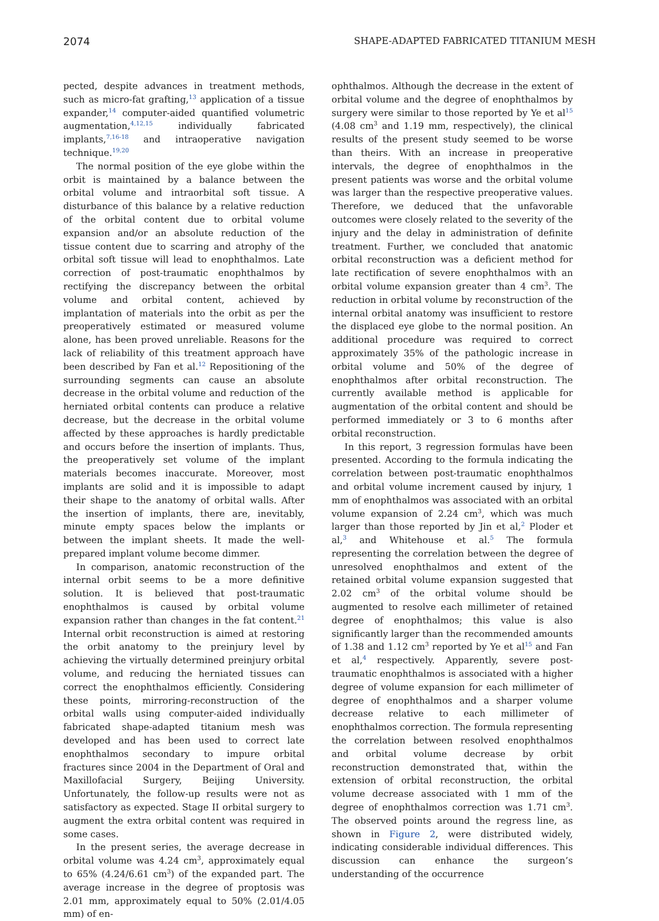2074 SHAPE-ADAPTED FABRICATED TITANIUM MESH
pected, despite advances in treatment methods, such as micro-fat grafting,<sup>13</sup> application of a tissue expander,<sup>14</sup> computer-aided quantified volumetric augmentation,<sup>4,12,15</sup> individually fabricated implants,<sup>7,16-18</sup> and intraoperative navigation technique.<sup>19,20</sup>
The normal position of the eye globe within the orbit is maintained by a balance between the orbital volume and intraorbital soft tissue. A disturbance of this balance by a relative reduction of the orbital content due to orbital volume expansion and/or an absolute reduction of the tissue content due to scarring and atrophy of the orbital soft tissue will lead to enophthalmos. Late correction of post-traumatic enophthalmos by rectifying the discrepancy between the orbital volume and orbital content, achieved by implantation of materials into the orbit as per the preoperatively estimated or measured volume alone, has been proved unreliable. Reasons for the lack of reliability of this treatment approach have been described by Fan et al.<sup>12</sup> Repositioning of the surrounding segments can cause an absolute decrease in the orbital volume and reduction of the herniated orbital contents can produce a relative decrease, but the decrease in the orbital volume affected by these approaches is hardly predictable and occurs before the insertion of implants. Thus, the preoperatively set volume of the implant materials becomes inaccurate. Moreover, most implants are solid and it is impossible to adapt their shape to the anatomy of orbital walls. After the insertion of implants, there are, inevitably, minute empty spaces below the implants or between the implant sheets. It made the well-prepared implant volume become dimmer.
In comparison, anatomic reconstruction of the internal orbit seems to be a more definitive solution. It is believed that post-traumatic enophthalmos is caused by orbital volume expansion rather than changes in the fat content.<sup>21</sup> Internal orbit reconstruction is aimed at restoring the orbit anatomy to the preinjury level by achieving the virtually determined preinjury orbital volume, and reducing the herniated tissues can correct the enophthalmos efficiently. Considering these points, mirroring-reconstruction of the orbital walls using computer-aided individually fabricated shape-adapted titanium mesh was developed and has been used to correct late enophthalmos secondary to impure orbital fractures since 2004 in the Department of Oral and Maxillofacial Surgery, Beijing University. Unfortunately, the follow-up results were not as satisfactory as expected. Stage II orbital surgery to augment the extra orbital content was required in some cases.
In the present series, the average decrease in orbital volume was 4.24 cm<sup>3</sup>, approximately equal to 65% (4.24/6.61 cm<sup>3</sup>) of the expanded part. The average increase in the degree of proptosis was 2.01 mm, approximately equal to 50% (2.01/4.05 mm) of en-
ophthalmos. Although the decrease in the extent of orbital volume and the degree of enophthalmos by surgery were similar to those reported by Ye et al<sup>15</sup> (4.08 cm<sup>3</sup> and 1.19 mm, respectively), the clinical results of the present study seemed to be worse than theirs. With an increase in preoperative intervals, the degree of enophthalmos in the present patients was worse and the orbital volume was larger than the respective preoperative values. Therefore, we deduced that the unfavorable outcomes were closely related to the severity of the injury and the delay in administration of definite treatment. Further, we concluded that anatomic orbital reconstruction was a deficient method for late rectification of severe enophthalmos with an orbital volume expansion greater than 4 cm<sup>3</sup>. The reduction in orbital volume by reconstruction of the internal orbital anatomy was insufficient to restore the displaced eye globe to the normal position. An additional procedure was required to correct approximately 35% of the pathologic increase in orbital volume and 50% of the degree of enophthalmos after orbital reconstruction. The currently available method is applicable for augmentation of the orbital content and should be performed immediately or 3 to 6 months after orbital reconstruction.
In this report, 3 regression formulas have been presented. According to the formula indicating the correlation between post-traumatic enophthalmos and orbital volume increment caused by injury, 1 mm of enophthalmos was associated with an orbital volume expansion of 2.24 cm<sup>3</sup>, which was much larger than those reported by Jin et al,<sup>2</sup> Ploder et al,<sup>3</sup> and Whitehouse et al.<sup>5</sup> The formula representing the correlation between the degree of unresolved enophthalmos and extent of the retained orbital volume expansion suggested that 2.02 cm<sup>3</sup> of the orbital volume should be augmented to resolve each millimeter of retained degree of enophthalmos; this value is also significantly larger than the recommended amounts of 1.38 and 1.12 cm<sup>3</sup> reported by Ye et al<sup>15</sup> and Fan et al,<sup>4</sup> respectively. Apparently, severe post-traumatic enophthalmos is associated with a higher degree of volume expansion for each millimeter of degree of enophthalmos and a sharper volume decrease relative to each millimeter of enophthalmos correction. The formula representing the correlation between resolved enophthalmos and orbital volume decrease by orbit reconstruction demonstrated that, within the extension of orbital reconstruction, the orbital volume decrease associated with 1 mm of the degree of enophthalmos correction was 1.71 cm<sup>3</sup>. The observed points around the regress line, as shown in Figure 2, were distributed widely, indicating considerable individual differences. This discussion can enhance the surgeon’s understanding of the occurrence